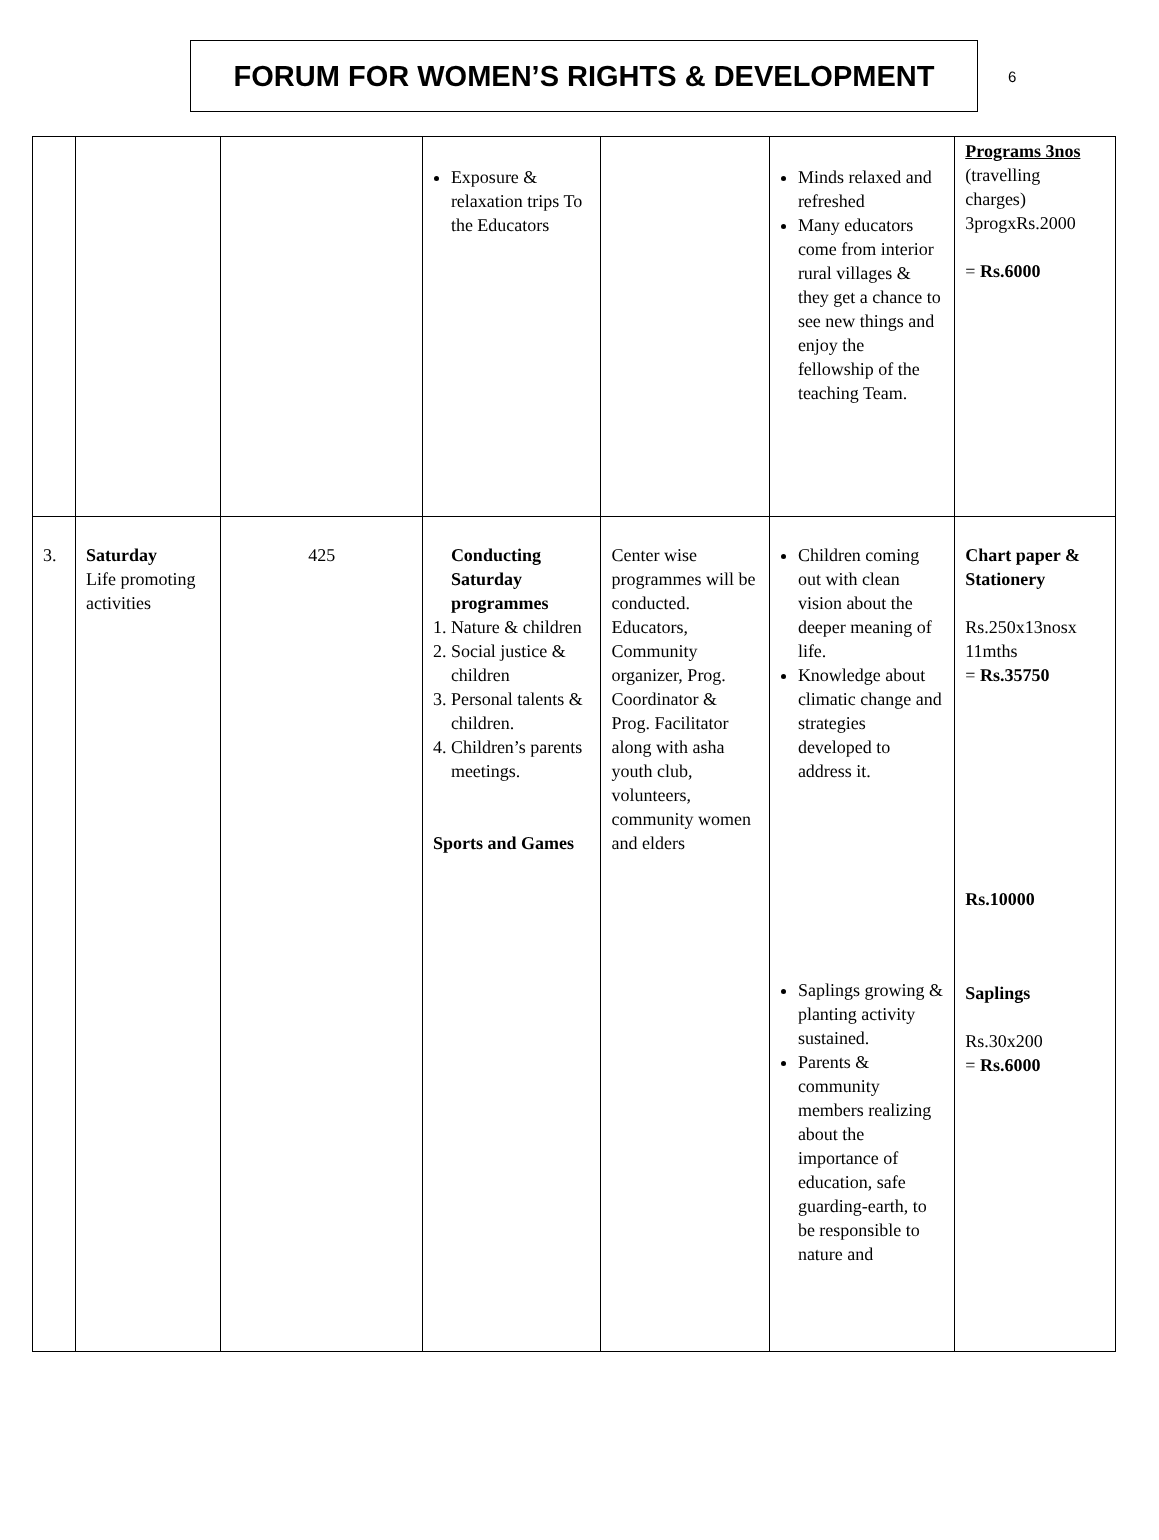FORUM FOR WOMEN’S RIGHTS & DEVELOPMENT
6
| | | | Exposure & relaxation trips To the Educators | | Minds relaxed and refreshed Many educators come from interior rural villages & they get a chance to see new things and enjoy the fellowship of the teaching Team. | Programs 3nos (travelling charges) 3progxRs.2000 = Rs.6000 |
| 3. | Saturday Life promoting activities | 425 | Conducting Saturday programmes 1. Nature & children 2. Social justice & children 3. Personal talents & children. 4. Children’s parents meetings. Sports and Games | Center wise programmes will be conducted. Educators, Community organizer, Prog. Coordinator & Prog. Facilitator along with asha youth club, volunteers, community women and elders | Children coming out with clean vision about the deeper meaning of life. Knowledge about climatic change and strategies developed to address it. Saplings growing & planting activity sustained. Parents & community members realizing about the importance of education, safe guarding-earth, to be responsible to nature and | Chart paper & Stationery Rs.250x13nosx 11mths = Rs.35750 Rs.10000 Saplings Rs.30x200 = Rs.6000 |